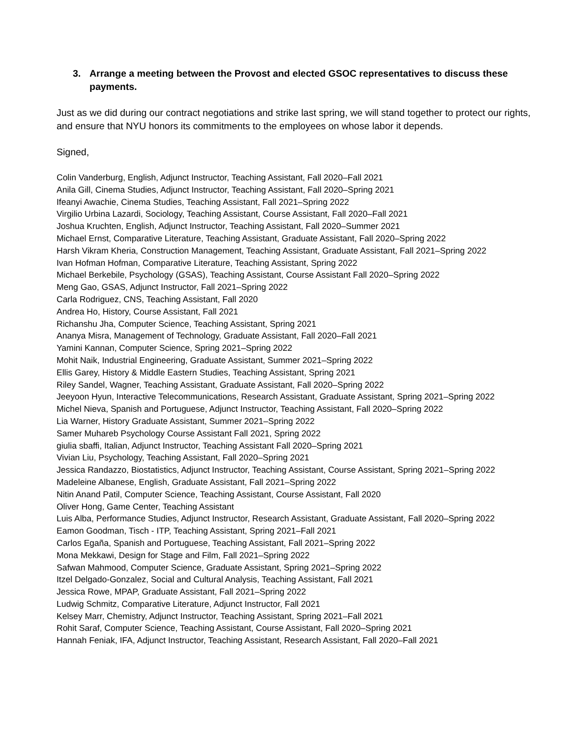3. Arrange a meeting between the Provost and elected GSOC representatives to discuss these payments.
Just as we did during our contract negotiations and strike last spring, we will stand together to protect our rights, and ensure that NYU honors its commitments to the employees on whose labor it depends.
Signed,
Colin Vanderburg, English, Adjunct Instructor, Teaching Assistant, Fall 2020–Fall 2021
Anila Gill, Cinema Studies, Adjunct Instructor, Teaching Assistant, Fall 2020–Spring 2021
Ifeanyi Awachie, Cinema Studies, Teaching Assistant, Fall 2021–Spring 2022
Virgilio Urbina Lazardi, Sociology, Teaching Assistant, Course Assistant, Fall 2020–Fall 2021
Joshua Kruchten, English, Adjunct Instructor, Teaching Assistant, Fall 2020–Summer 2021
Michael Ernst, Comparative Literature, Teaching Assistant, Graduate Assistant, Fall 2020–Spring 2022
Harsh Vikram Kheria, Construction Management, Teaching Assistant, Graduate Assistant, Fall 2021–Spring 2022
Ivan Hofman Hofman, Comparative Literature, Teaching Assistant, Spring 2022
Michael Berkebile, Psychology (GSAS), Teaching Assistant, Course Assistant Fall 2020–Spring 2022
Meng Gao, GSAS, Adjunct Instructor, Fall 2021–Spring 2022
Carla Rodriguez, CNS, Teaching Assistant, Fall 2020
Andrea Ho, History, Course Assistant, Fall 2021
Richanshu Jha, Computer Science, Teaching Assistant, Spring 2021
Ananya Misra, Management of Technology, Graduate Assistant, Fall 2020–Fall 2021
Yamini Kannan, Computer Science, Spring 2021–Spring 2022
Mohit Naik, Industrial Engineering, Graduate Assistant, Summer 2021–Spring 2022
Ellis Garey, History & Middle Eastern Studies, Teaching Assistant, Spring 2021
Riley Sandel, Wagner, Teaching Assistant, Graduate Assistant, Fall 2020–Spring 2022
Jeeyoon Hyun, Interactive Telecommunications, Research Assistant, Graduate Assistant, Spring 2021–Spring 2022
Michel Nieva, Spanish and Portuguese, Adjunct Instructor, Teaching Assistant, Fall 2020–Spring 2022
Lia Warner, History Graduate Assistant, Summer 2021–Spring 2022
Samer Muhareb Psychology Course Assistant Fall 2021, Spring 2022
giulia sbaffi, Italian, Adjunct Instructor, Teaching Assistant Fall 2020–Spring 2021
Vivian Liu, Psychology, Teaching Assistant, Fall 2020–Spring 2021
Jessica Randazzo, Biostatistics, Adjunct Instructor, Teaching Assistant, Course Assistant, Spring 2021–Spring 2022
Madeleine Albanese, English, Graduate Assistant, Fall 2021–Spring 2022
Nitin Anand Patil, Computer Science, Teaching Assistant, Course Assistant, Fall 2020
Oliver Hong, Game Center, Teaching Assistant
Luis Alba, Performance Studies, Adjunct Instructor, Research Assistant, Graduate Assistant, Fall 2020–Spring 2022
Eamon Goodman, Tisch - ITP, Teaching Assistant, Spring 2021–Fall 2021
Carlos Egaña, Spanish and Portuguese, Teaching Assistant, Fall 2021–Spring 2022
Mona Mekkawi, Design for Stage and Film, Fall 2021–Spring 2022
Safwan Mahmood, Computer Science, Graduate Assistant, Spring 2021–Spring 2022
Itzel Delgado-Gonzalez, Social and Cultural Analysis, Teaching Assistant, Fall 2021
Jessica Rowe, MPAP, Graduate Assistant, Fall 2021–Spring 2022
Ludwig Schmitz, Comparative Literature, Adjunct Instructor, Fall 2021
Kelsey Marr, Chemistry, Adjunct Instructor, Teaching Assistant, Spring 2021–Fall 2021
Rohit Saraf, Computer Science, Teaching Assistant, Course Assistant, Fall 2020–Spring 2021
Hannah Feniak, IFA, Adjunct Instructor, Teaching Assistant, Research Assistant, Fall 2020–Fall 2021